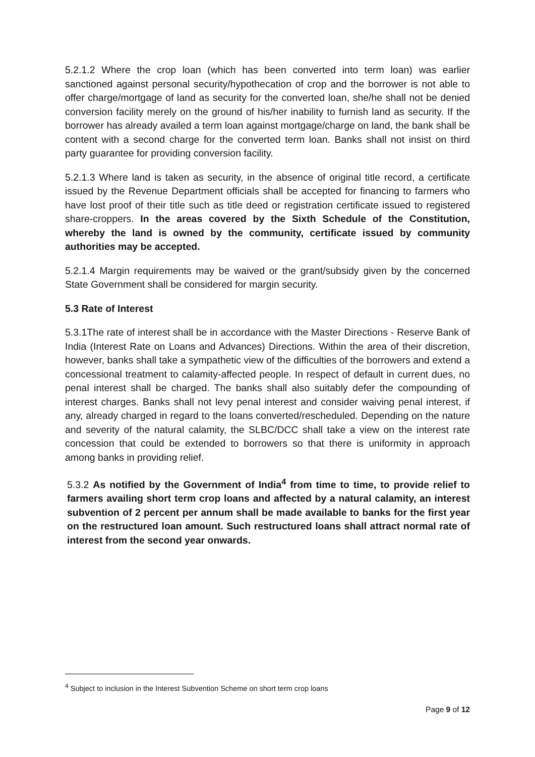5.2.1.2 Where the crop loan (which has been converted into term loan) was earlier sanctioned against personal security/hypothecation of crop and the borrower is not able to offer charge/mortgage of land as security for the converted loan, she/he shall not be denied conversion facility merely on the ground of his/her inability to furnish land as security. If the borrower has already availed a term loan against mortgage/charge on land, the bank shall be content with a second charge for the converted term loan. Banks shall not insist on third party guarantee for providing conversion facility.
5.2.1.3 Where land is taken as security, in the absence of original title record, a certificate issued by the Revenue Department officials shall be accepted for financing to farmers who have lost proof of their title such as title deed or registration certificate issued to registered share-croppers. In the areas covered by the Sixth Schedule of the Constitution, whereby the land is owned by the community, certificate issued by community authorities may be accepted.
5.2.1.4 Margin requirements may be waived or the grant/subsidy given by the concerned State Government shall be considered for margin security.
5.3 Rate of Interest
5.3.1The rate of interest shall be in accordance with the Master Directions - Reserve Bank of India (Interest Rate on Loans and Advances) Directions. Within the area of their discretion, however, banks shall take a sympathetic view of the difficulties of the borrowers and extend a concessional treatment to calamity-affected people. In respect of default in current dues, no penal interest shall be charged. The banks shall also suitably defer the compounding of interest charges. Banks shall not levy penal interest and consider waiving penal interest, if any, already charged in regard to the loans converted/rescheduled. Depending on the nature and severity of the natural calamity, the SLBC/DCC shall take a view on the interest rate concession that could be extended to borrowers so that there is uniformity in approach among banks in providing relief.
5.3.2 As notified by the Government of India<sup>4</sup> from time to time, to provide relief to farmers availing short term crop loans and affected by a natural calamity, an interest subvention of 2 percent per annum shall be made available to banks for the first year on the restructured loan amount. Such restructured loans shall attract normal rate of interest from the second year onwards.
<sup>4</sup> Subject to inclusion in the Interest Subvention Scheme on short term crop loans
Page 9 of 12